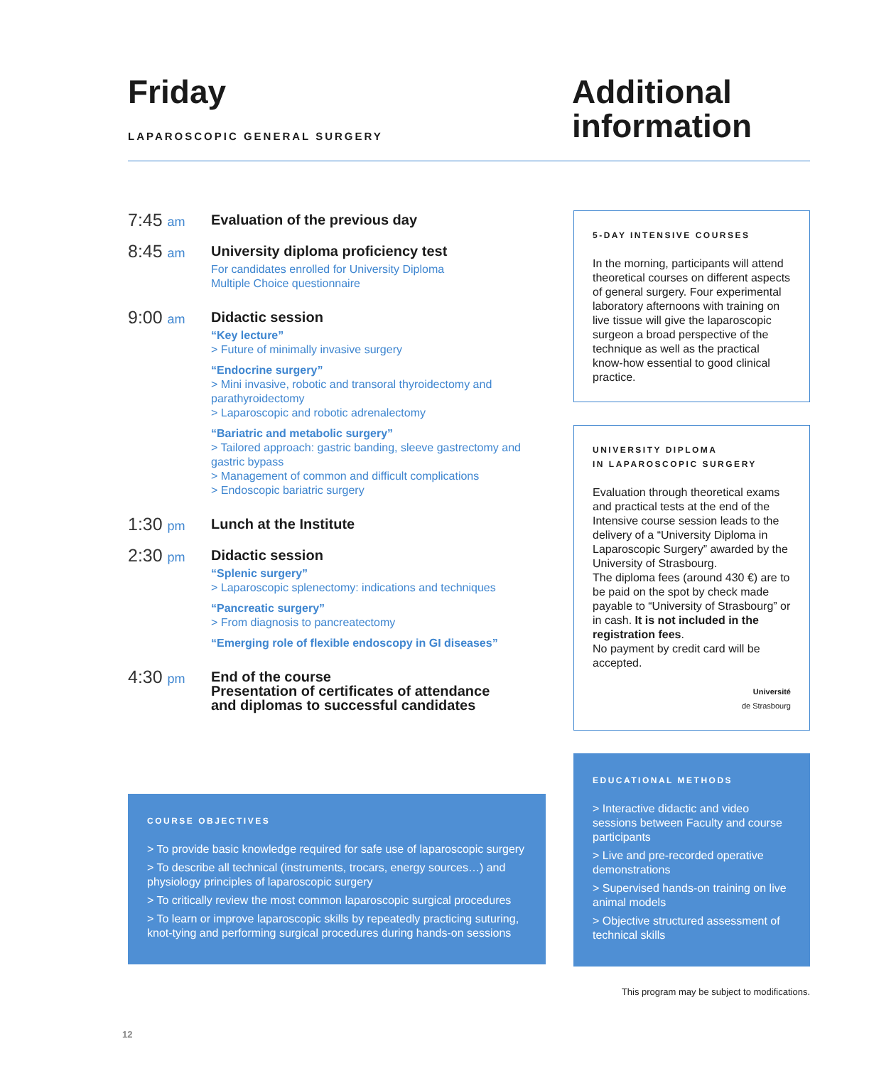Friday
LAPAROSCOPIC GENERAL SURGERY
Additional information
7:45 am
Evaluation of the previous day
8:45 am
University diploma proficiency test
For candidates enrolled for University Diploma
Multiple Choice questionnaire
9:00 am
Didactic session
“Key lecture”
> Future of minimally invasive surgery
“Endocrine surgery”
> Mini invasive, robotic and transoral thyroidectomy and parathyroidectomy
> Laparoscopic and robotic adrenalectomy
“Bariatric and metabolic surgery”
> Tailored approach: gastric banding, sleeve gastrectomy and gastric bypass
> Management of common and difficult complications
> Endoscopic bariatric surgery
1:30 pm
Lunch at the Institute
2:30 pm
Didactic session
“Splenic surgery”
> Laparoscopic splenectomy: indications and techniques
“Pancreatic surgery”
> From diagnosis to pancreatectomy
“Emerging role of flexible endoscopy in GI diseases”
4:30 pm
End of the course
Presentation of certificates of attendance
and diplomas to successful candidates
COURSE OBJECTIVES
> To provide basic knowledge required for safe use of laparoscopic surgery
> To describe all technical (instruments, trocars, energy sources…) and physiology principles of laparoscopic surgery
> To critically review the most common laparoscopic surgical procedures
> To learn or improve laparoscopic skills by repeatedly practicing suturing, knot-tying and performing surgical procedures during hands-on sessions
5-DAY INTENSIVE COURSES
In the morning, participants will attend theoretical courses on different aspects of general surgery. Four experimental laboratory afternoons with training on live tissue will give the laparoscopic surgeon a broad perspective of the technique as well as the practical know-how essential to good clinical practice.
UNIVERSITY DIPLOMA
IN LAPAROSCOPIC SURGERY
Evaluation through theoretical exams and practical tests at the end of the Intensive course session leads to the delivery of a “University Diploma in Laparoscopic Surgery” awarded by the University of Strasbourg.
The diploma fees (around 430 €) are to be paid on the spot by check made payable to “University of Strasbourg” or in cash. It is not included in the registration fees.
No payment by credit card will be accepted.
Université
de Strasbourg
EDUCATIONAL METHODS
> Interactive didactic and video sessions between Faculty and course participants
> Live and pre-recorded operative demonstrations
> Supervised hands-on training on live animal models
> Objective structured assessment of technical skills
This program may be subject to modifications.
12